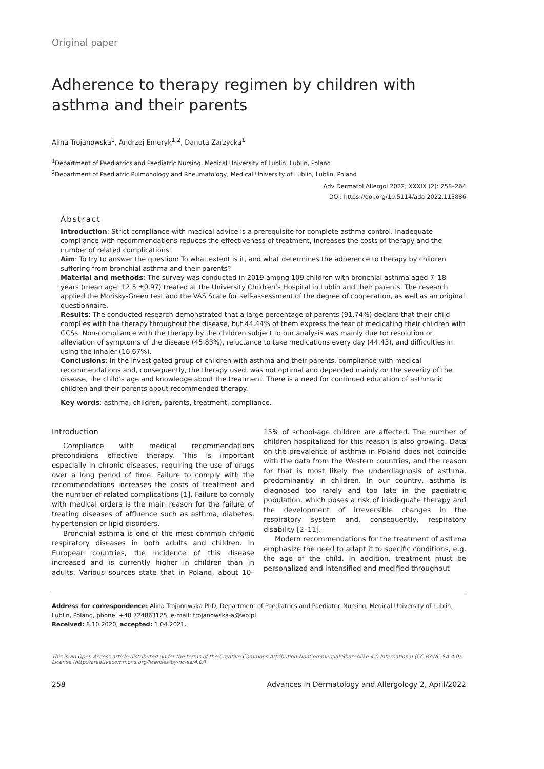Original paper
Adherence to therapy regimen by children with asthma and their parents
Alina Trojanowska<sup>1</sup>, Andrzej Emeryk<sup>1,2</sup>, Danuta Zarzycka<sup>1</sup>
<sup>1</sup> Department of Paediatrics and Paediatric Nursing, Medical University of Lublin, Lublin, Poland
<sup>2</sup> Department of Paediatric Pulmonology and Rheumatology, Medical University of Lublin, Lublin, Poland
Adv Dermatol Allergol 2022; XXXIX (2): 258–264
DOI: https://doi.org/10.5114/ada.2022.115886
Abstract
Introduction: Strict compliance with medical advice is a prerequisite for complete asthma control. Inadequate compliance with recommendations reduces the effectiveness of treatment, increases the costs of therapy and the number of related complications.
Aim: To try to answer the question: To what extent is it, and what determines the adherence to therapy by children suffering from bronchial asthma and their parents?
Material and methods: The survey was conducted in 2019 among 109 children with bronchial asthma aged 7–18 years (mean age: 12.5 ±0.97) treated at the University Children’s Hospital in Lublin and their parents. The research applied the Morisky-Green test and the VAS Scale for self-assessment of the degree of cooperation, as well as an original questionnaire.
Results: The conducted research demonstrated that a large percentage of parents (91.74%) declare that their child complies with the therapy throughout the disease, but 44.44% of them express the fear of medicating their children with GCSs. Non-compliance with the therapy by the children subject to our analysis was mainly due to: resolution or alleviation of symptoms of the disease (45.83%), reluctance to take medications every day (44.43), and difficulties in using the inhaler (16.67%).
Conclusions: In the investigated group of children with asthma and their parents, compliance with medical recommendations and, consequently, the therapy used, was not optimal and depended mainly on the severity of the disease, the child’s age and knowledge about the treatment. There is a need for continued education of asthmatic children and their parents about recommended therapy.
Key words: asthma, children, parents, treatment, compliance.
Introduction
Compliance with medical recommendations preconditions effective therapy. This is important especially in chronic diseases, requiring the use of drugs over a long period of time. Failure to comply with the recommendations increases the costs of treatment and the number of related complications [1]. Failure to comply with medical orders is the main reason for the failure of treating diseases of affluence such as asthma, diabetes, hypertension or lipid disorders.
Bronchial asthma is one of the most common chronic respiratory diseases in both adults and children. In European countries, the incidence of this disease increased and is currently higher in children than in adults. Various sources state that in Poland, about 10–15% of school-age children are affected. The number of children hospitalized for this reason is also growing. Data on the prevalence of asthma in Poland does not coincide with the data from the Western countries, and the reason for that is most likely the underdiagnosis of asthma, predominantly in children. In our country, asthma is diagnosed too rarely and too late in the paediatric population, which poses a risk of inadequate therapy and the development of irreversible changes in the respiratory system and, consequently, respiratory disability [2–11].
Modern recommendations for the treatment of asthma emphasize the need to adapt it to specific conditions, e.g. the age of the child. In addition, treatment must be personalized and intensified and modified throughout
Address for correspondence: Alina Trojanowska PhD, Department of Paediatrics and Paediatric Nursing, Medical University of Lublin, Lublin, Poland, phone: +48 724863125, e-mail: trojanowska-a@wp.pl
Received: 8.10.2020, accepted: 1.04.2021.
This is an Open Access article distributed under the terms of the Creative Commons Attribution-NonCommercial-ShareAlike 4.0 International (CC BY-NC-SA 4.0). License (http://creativecommons.org/licenses/by-nc-sa/4.0/)
258 Advances in Dermatology and Allergology 2, April/2022